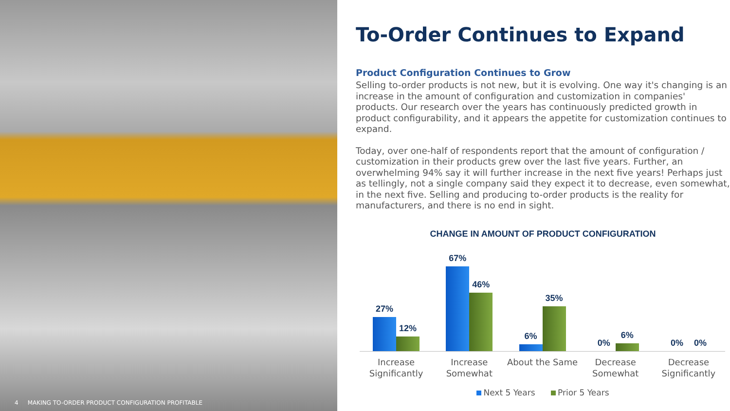4 MAKING TO-ORDER PRODUCT CONFIGURATION PROFITABLE
To-Order Continues to Expand
Product Configuration Continues to Grow
Selling to-order products is not new, but it is evolving. One way it's changing is an increase in the amount of configuration and customization in companies' products. Our research over the years has continuously predicted growth in product configurability, and it appears the appetite for customization continues to expand.
Today, over one-half of respondents report that the amount of configuration / customization in their products grew over the last five years. Further, an overwhelming 94% say it will further increase in the next five years! Perhaps just as tellingly, not a single company said they expect it to decrease, even somewhat, in the next five. Selling and producing to-order products is the reality for manufacturers, and there is no end in sight.
CHANGE IN AMOUNT OF PRODUCT CONFIGURATION
27%
12%
67%
46%
6%
35%
0%
6%
0%
0%
Increase Significantly Increase Somewhat About the Same Decrease Somewhat Decrease Significantly
Next 5 Years Prior 5 Years